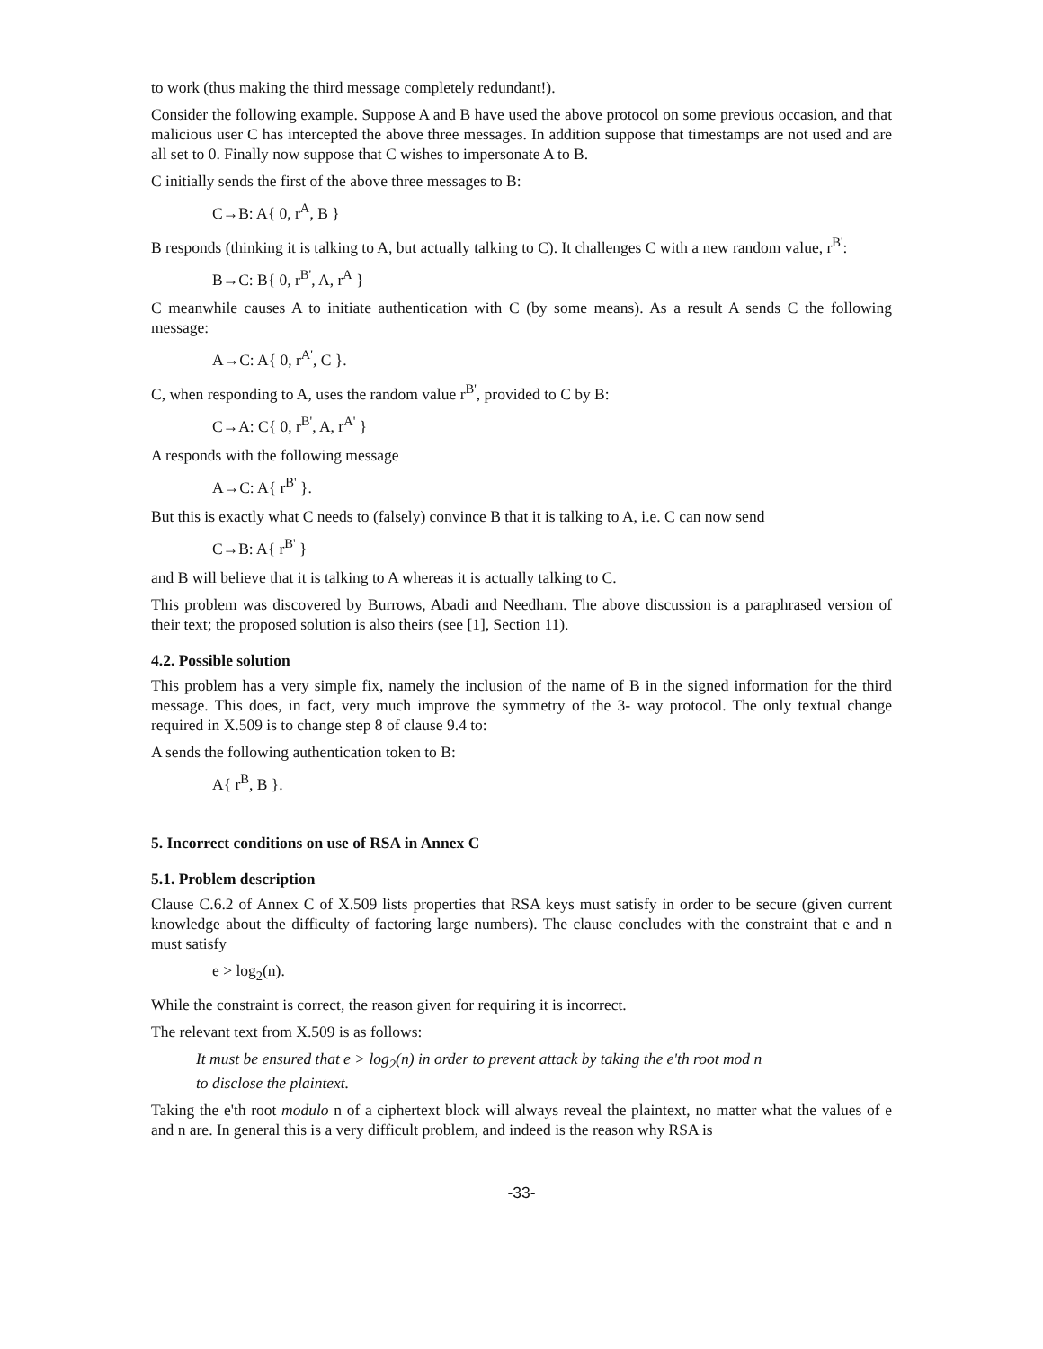to work (thus making the third message completely redundant!).
Consider the following example. Suppose A and B have used the above protocol on some previous occasion, and that malicious user C has intercepted the above three messages. In addition suppose that timestamps are not used and are all set to 0. Finally now suppose that C wishes to impersonate A to B.
C initially sends the first of the above three messages to B:
C→B: A{ 0, r<sup>A</sup>, B }
B responds (thinking it is talking to A, but actually talking to C). It challenges C with a new random value, r<sup>B'</sup>:
B→C: B{ 0, r<sup>B'</sup>, A, r<sup>A</sup> }
C meanwhile causes A to initiate authentication with C (by some means). As a result A sends C the following message:
A→C: A{ 0, r<sup>A'</sup>, C }.
C, when responding to A, uses the random value r<sup>B'</sup>, provided to C by B:
C→A: C{ 0, r<sup>B'</sup>, A, r<sup>A'</sup> }
A responds with the following message
A→C: A{ r<sup>B'</sup> }.
But this is exactly what C needs to (falsely) convince B that it is talking to A, i.e. C can now send
C→B: A{ r<sup>B'</sup> }
and B will believe that it is talking to A whereas it is actually talking to C.
This problem was discovered by Burrows, Abadi and Needham. The above discussion is a paraphrased version of their text; the proposed solution is also theirs (see [1], Section 11).
4.2. Possible solution
This problem has a very simple fix, namely the inclusion of the name of B in the signed information for the third message. This does, in fact, very much improve the symmetry of the 3- way protocol. The only textual change required in X.509 is to change step 8 of clause 9.4 to:
A sends the following authentication token to B:
A{ r<sup>B</sup>, B }.
5. Incorrect conditions on use of RSA in Annex C
5.1. Problem description
Clause C.6.2 of Annex C of X.509 lists properties that RSA keys must satisfy in order to be secure (given current knowledge about the difficulty of factoring large numbers). The clause concludes with the constraint that e and n must satisfy
e > log<sub>2</sub>(n).
While the constraint is correct, the reason given for requiring it is incorrect.
The relevant text from X.509 is as follows:
It must be ensured that e > log<sub>2</sub>(n) in order to prevent attack by taking the e'th root mod n
to disclose the plaintext.
Taking the e'th root modulo n of a ciphertext block will always reveal the plaintext, no matter what the values of e and n are. In general this is a very difficult problem, and indeed is the reason why RSA is
-33-